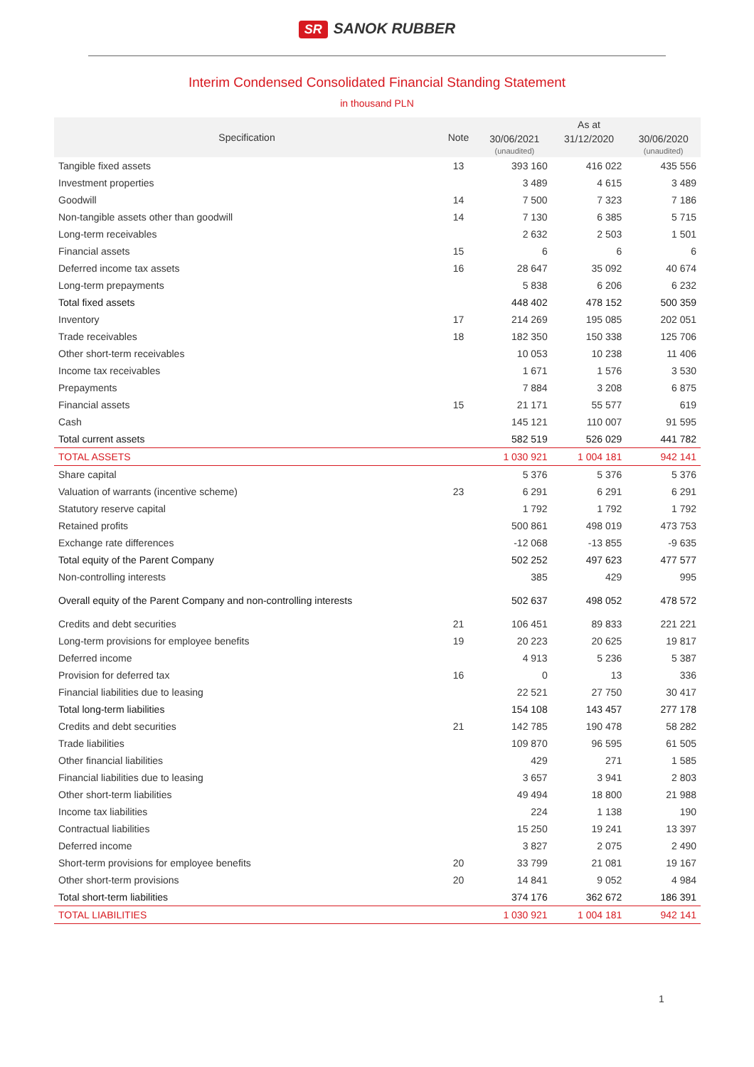SR SANOK RUBBER
Interim Condensed Consolidated Financial Standing Statement
in thousand PLN
| Specification | Note | As at | | |
| --- | --- | --- | --- | --- |
| | | 30/06/2021 (unaudited) | 31/12/2020 | 30/06/2020 (unaudited) |
| Tangible fixed assets | 13 | 393 160 | 416 022 | 435 556 |
| Investment properties | | 3 489 | 4 615 | 3 489 |
| Goodwill | 14 | 7 500 | 7 323 | 7 186 |
| Non-tangible assets other than goodwill | 14 | 7 130 | 6 385 | 5 715 |
| Long-term receivables | | 2 632 | 2 503 | 1 501 |
| Financial assets | 15 | 6 | 6 | 6 |
| Deferred income tax assets | 16 | 28 647 | 35 092 | 40 674 |
| Long-term prepayments | | 5 838 | 6 206 | 6 232 |
| Total fixed assets | | 448 402 | 478 152 | 500 359 |
| Inventory | 17 | 214 269 | 195 085 | 202 051 |
| Trade receivables | 18 | 182 350 | 150 338 | 125 706 |
| Other short-term receivables | | 10 053 | 10 238 | 11 406 |
| Income tax receivables | | 1 671 | 1 576 | 3 530 |
| Prepayments | | 7 884 | 3 208 | 6 875 |
| Financial assets | 15 | 21 171 | 55 577 | 619 |
| Cash | | 145 121 | 110 007 | 91 595 |
| Total current assets | | 582 519 | 526 029 | 441 782 |
| TOTAL ASSETS | | 1 030 921 | 1 004 181 | 942 141 |
| Share capital | | 5 376 | 5 376 | 5 376 |
| Valuation of warrants (incentive scheme) | 23 | 6 291 | 6 291 | 6 291 |
| Statutory reserve capital | | 1 792 | 1 792 | 1 792 |
| Retained profits | | 500 861 | 498 019 | 473 753 |
| Exchange rate differences | | -12 068 | -13 855 | -9 635 |
| Total equity of the Parent Company | | 502 252 | 497 623 | 477 577 |
| Non-controlling interests | | 385 | 429 | 995 |
| Overall equity of the Parent Company and non-controlling interests | | 502 637 | 498 052 | 478 572 |
| Credits and debt securities | 21 | 106 451 | 89 833 | 221 221 |
| Long-term provisions for employee benefits | 19 | 20 223 | 20 625 | 19 817 |
| Deferred income | | 4 913 | 5 236 | 5 387 |
| Provision for deferred tax | 16 | 0 | 13 | 336 |
| Financial liabilities due to leasing | | 22 521 | 27 750 | 30 417 |
| Total long-term liabilities | | 154 108 | 143 457 | 277 178 |
| Credits and debt securities | 21 | 142 785 | 190 478 | 58 282 |
| Trade liabilities | | 109 870 | 96 595 | 61 505 |
| Other financial liabilities | | 429 | 271 | 1 585 |
| Financial liabilities due to leasing | | 3 657 | 3 941 | 2 803 |
| Other short-term liabilities | | 49 494 | 18 800 | 21 988 |
| Income tax liabilities | | 224 | 1 138 | 190 |
| Contractual liabilities | | 15 250 | 19 241 | 13 397 |
| Deferred income | | 3 827 | 2 075 | 2 490 |
| Short-term provisions for employee benefits | 20 | 33 799 | 21 081 | 19 167 |
| Other short-term provisions | 20 | 14 841 | 9 052 | 4 984 |
| Total short-term liabilities | | 374 176 | 362 672 | 186 391 |
| TOTAL LIABILITIES | | 1 030 921 | 1 004 181 | 942 141 |
1